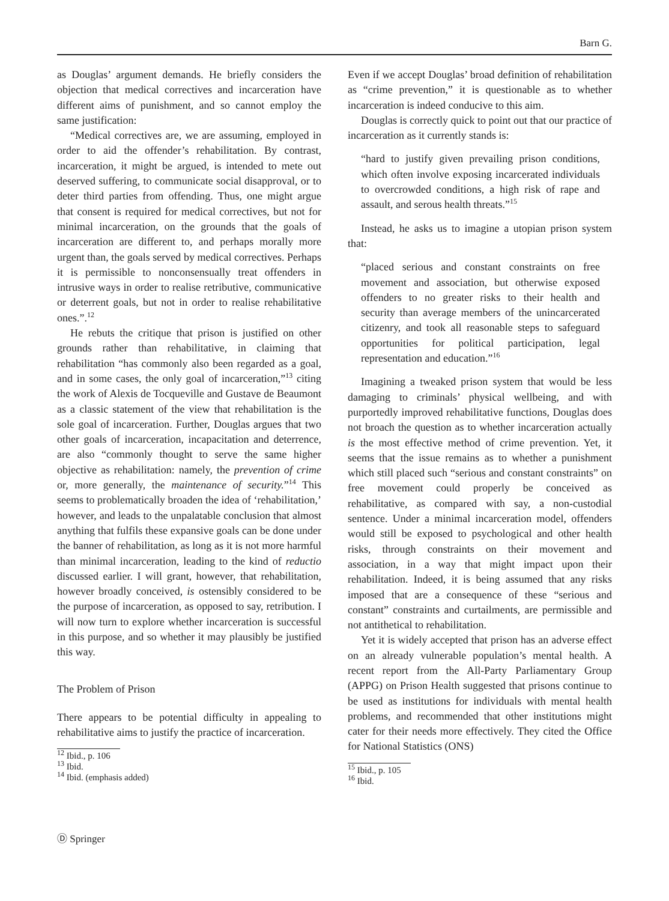Barn G.
as Douglas’ argument demands. He briefly considers the objection that medical correctives and incarceration have different aims of punishment, and so cannot employ the same justification:
“Medical correctives are, we are assuming, employed in order to aid the offender’s rehabilitation. By contrast, incarceration, it might be argued, is intended to mete out deserved suffering, to communicate social disapproval, or to deter third parties from offending. Thus, one might argue that consent is required for medical correctives, but not for minimal incarceration, on the grounds that the goals of incarceration are different to, and perhaps morally more urgent than, the goals served by medical correctives. Perhaps it is permissible to nonconsensually treat offenders in intrusive ways in order to realise retributive, communicative or deterrent goals, but not in order to realise rehabilitative ones.”.<sup>12</sup>
He rebuts the critique that prison is justified on other grounds rather than rehabilitative, in claiming that rehabilitation “has commonly also been regarded as a goal, and in some cases, the only goal of incarceration,”<sup>13</sup> citing the work of Alexis de Tocqueville and Gustave de Beaumont as a classic statement of the view that rehabilitation is the sole goal of incarceration. Further, Douglas argues that two other goals of incarceration, incapacitation and deterrence, are also “commonly thought to serve the same higher objective as rehabilitation: namely, the prevention of crime or, more generally, the maintenance of security.”<sup>14</sup> This seems to problematically broaden the idea of ‘rehabilitation,’ however, and leads to the unpalatable conclusion that almost anything that fulfils these expansive goals can be done under the banner of rehabilitation, as long as it is not more harmful than minimal incarceration, leading to the kind of reductio discussed earlier. I will grant, however, that rehabilitation, however broadly conceived, is ostensibly considered to be the purpose of incarceration, as opposed to say, retribution. I will now turn to explore whether incarceration is successful in this purpose, and so whether it may plausibly be justified this way.
The Problem of Prison
There appears to be potential difficulty in appealing to rehabilitative aims to justify the practice of incarceration.
<sup>12</sup> Ibid., p. 106
<sup>13</sup> Ibid.
<sup>14</sup> Ibid. (emphasis added)
Even if we accept Douglas’ broad definition of rehabilitation as “crime prevention,” it is questionable as to whether incarceration is indeed conducive to this aim.
Douglas is correctly quick to point out that our practice of incarceration as it currently stands is:
“hard to justify given prevailing prison conditions, which often involve exposing incarcerated individuals to overcrowded conditions, a high risk of rape and assault, and serous health threats.”<sup>15</sup>
Instead, he asks us to imagine a utopian prison system that:
“placed serious and constant constraints on free movement and association, but otherwise exposed offenders to no greater risks to their health and security than average members of the unincarcerated citizenry, and took all reasonable steps to safeguard opportunities for political participation, legal representation and education.”<sup>16</sup>
Imagining a tweaked prison system that would be less damaging to criminals’ physical wellbeing, and with purportedly improved rehabilitative functions, Douglas does not broach the question as to whether incarceration actually is the most effective method of crime prevention. Yet, it seems that the issue remains as to whether a punishment which still placed such “serious and constant constraints” on free movement could properly be conceived as rehabilitative, as compared with say, a non-custodial sentence. Under a minimal incarceration model, offenders would still be exposed to psychological and other health risks, through constraints on their movement and association, in a way that might impact upon their rehabilitation. Indeed, it is being assumed that any risks imposed that are a consequence of these “serious and constant” constraints and curtailments, are permissible and not antithetical to rehabilitation.
Yet it is widely accepted that prison has an adverse effect on an already vulnerable population’s mental health. A recent report from the All-Party Parliamentary Group (APPG) on Prison Health suggested that prisons continue to be used as institutions for individuals with mental health problems, and recommended that other institutions might cater for their needs more effectively. They cited the Office for National Statistics (ONS)
<sup>15</sup> Ibid., p. 105
<sup>16</sup> Ibid.
Ⓓ Springer